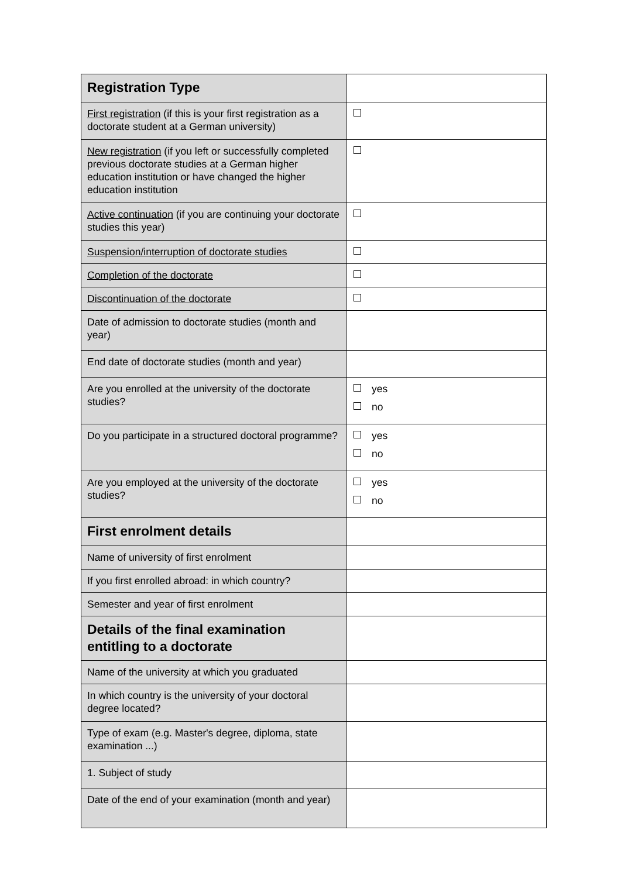| Registration Type | |
| First registration (if this is your first registration as a doctorate student at a German university) | |
| New registration (if you left or successfully completed previous doctorate studies at a German higher education institution or have changed the higher education institution | |
| Active continuation (if you are continuing your doctorate studies this year) | |
| Suspension/interruption of doctorate studies | |
| Completion of the doctorate | |
| Discontinuation of the doctorate | |
| Date of admission to doctorate studies (month and year) | |
| End date of doctorate studies (month and year) | |
| Are you enrolled at the university of the doctorate studies? | yes no |
| Do you participate in a structured doctoral programme? | yes no |
| Are you employed at the university of the doctorate studies? | yes no |
| First enrolment details | |
| Name of university of first enrolment | |
| If you first enrolled abroad: in which country? | |
| Semester and year of first enrolment | |
| Details of the final examination entitling to a doctorate | |
| Name of the university at which you graduated | |
| In which country is the university of your doctoral degree located? | |
| Type of exam (e.g. Master's degree, diploma, state examination ...) | |
| 1. Subject of study | |
| Date of the end of your examination (month and year) | |